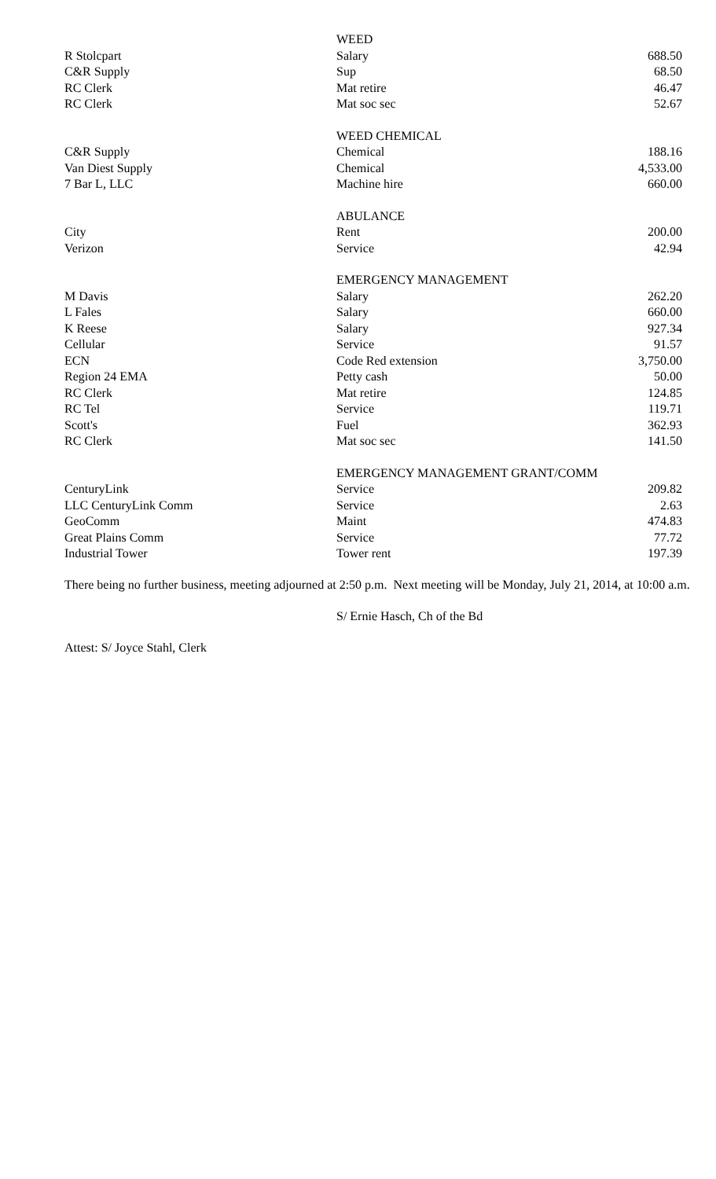| | WEED | |
| R Stolcpart | Salary | 688.50 |
| C&R Supply | Sup | 68.50 |
| RC Clerk | Mat retire | 46.47 |
| RC Clerk | Mat soc sec | 52.67 |
| | WEED CHEMICAL | |
| C&R Supply | Chemical | 188.16 |
| Van Diest Supply | Chemical | 4,533.00 |
| 7 Bar L, LLC | Machine hire | 660.00 |
| | ABULANCE | |
| City | Rent | 200.00 |
| Verizon | Service | 42.94 |
| | EMERGENCY MANAGEMENT | |
| M Davis | Salary | 262.20 |
| L Fales | Salary | 660.00 |
| K Reese | Salary | 927.34 |
| Cellular | Service | 91.57 |
| ECN | Code Red extension | 3,750.00 |
| Region 24 EMA | Petty cash | 50.00 |
| RC Clerk | Mat retire | 124.85 |
| RC Tel | Service | 119.71 |
| Scott's | Fuel | 362.93 |
| RC Clerk | Mat soc sec | 141.50 |
| | EMERGENCY MANAGEMENT GRANT/COMM | |
| CenturyLink | Service | 209.82 |
| LLC CenturyLink Comm | Service | 2.63 |
| GeoComm | Maint | 474.83 |
| Great Plains Comm | Service | 77.72 |
| Industrial Tower | Tower rent | 197.39 |
There being no further business, meeting adjourned at 2:50 p.m. Next meeting will be Monday, July 21, 2014, at 10:00 a.m.
S/ Ernie Hasch, Ch of the Bd
Attest: S/ Joyce Stahl, Clerk